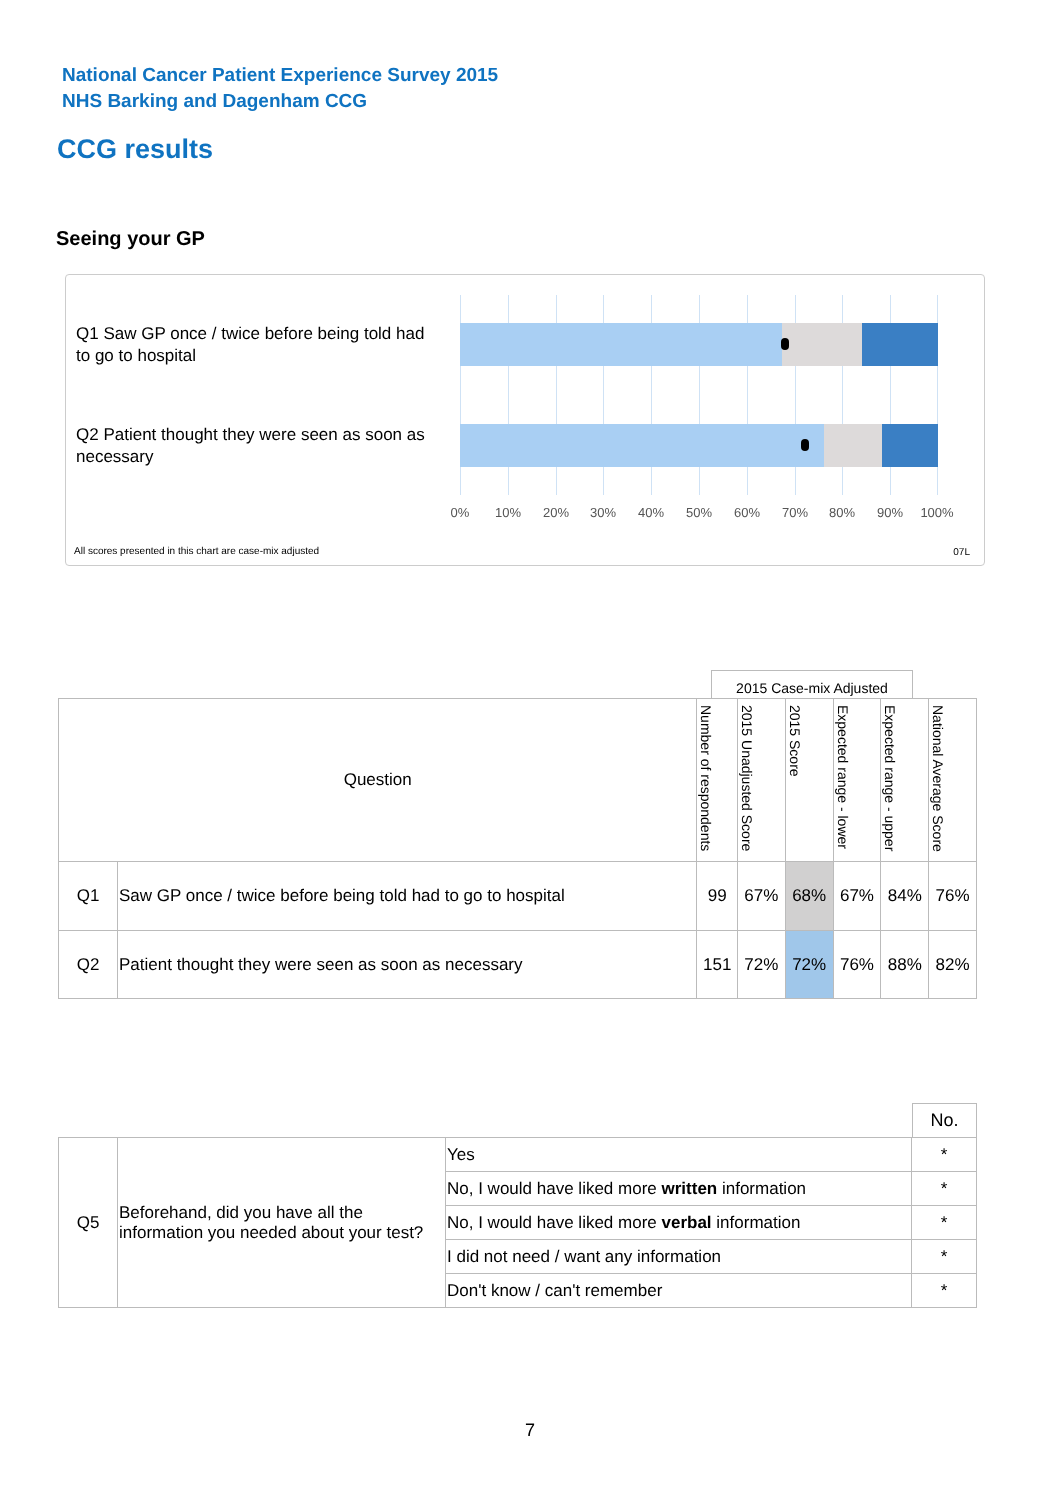National Cancer Patient Experience Survey 2015
NHS Barking and Dagenham CCG
CCG results
Seeing your GP
Q1 Saw GP once / twice before being told had to go to hospital
Q2 Patient thought they were seen as soon as necessary
0% 10% 20% 30% 40% 50% 60% 70% 80% 90% 100%
All scores presented in this chart are case-mix adjusted
07L
2015 Case-mix Adjusted
| Question | | Number of respondents | 2015 Unadjusted Score | 2015 Score | Expected range - lower | Expected range - upper | National Average Score |
| --- | --- | --- | --- | --- | --- | --- | --- |
| Q1 | Saw GP once / twice before being told had to go to hospital | 99 | 67% | 68% | 67% | 84% | 76% |
| Q2 | Patient thought they were seen as soon as necessary | 151 | 72% | 72% | 76% | 88% | 82% |
No.
| Q5 | Beforehand, did you have all the information you needed about your test? | Yes | * |
| | | No, I would have liked more written information | * |
| | | No, I would have liked more verbal information | * |
| | | I did not need / want any information | * |
| | | Don't know / can't remember | * |
7